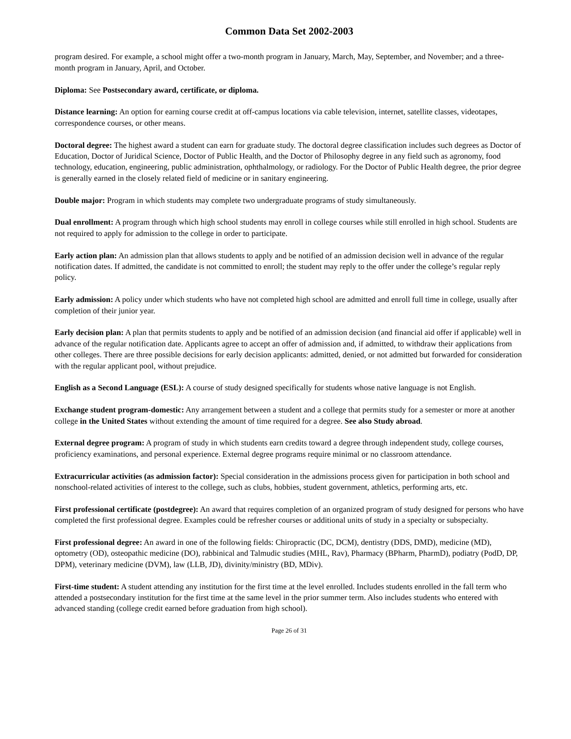Common Data Set 2002-2003
program desired. For example, a school might offer a two-month program in January, March, May, September, and November; and a three-month program in January, April, and October.
Diploma: See Postsecondary award, certificate, or diploma.
Distance learning: An option for earning course credit at off-campus locations via cable television, internet, satellite classes, videotapes, correspondence courses, or other means.
Doctoral degree: The highest award a student can earn for graduate study. The doctoral degree classification includes such degrees as Doctor of Education, Doctor of Juridical Science, Doctor of Public Health, and the Doctor of Philosophy degree in any field such as agronomy, food technology, education, engineering, public administration, ophthalmology, or radiology. For the Doctor of Public Health degree, the prior degree is generally earned in the closely related field of medicine or in sanitary engineering.
Double major: Program in which students may complete two undergraduate programs of study simultaneously.
Dual enrollment: A program through which high school students may enroll in college courses while still enrolled in high school. Students are not required to apply for admission to the college in order to participate.
Early action plan: An admission plan that allows students to apply and be notified of an admission decision well in advance of the regular notification dates. If admitted, the candidate is not committed to enroll; the student may reply to the offer under the college’s regular reply policy.
Early admission: A policy under which students who have not completed high school are admitted and enroll full time in college, usually after completion of their junior year.
Early decision plan: A plan that permits students to apply and be notified of an admission decision (and financial aid offer if applicable) well in advance of the regular notification date. Applicants agree to accept an offer of admission and, if admitted, to withdraw their applications from other colleges. There are three possible decisions for early decision applicants: admitted, denied, or not admitted but forwarded for consideration with the regular applicant pool, without prejudice.
English as a Second Language (ESL): A course of study designed specifically for students whose native language is not English.
Exchange student program-domestic: Any arrangement between a student and a college that permits study for a semester or more at another college in the United States without extending the amount of time required for a degree. See also Study abroad.
External degree program: A program of study in which students earn credits toward a degree through independent study, college courses, proficiency examinations, and personal experience. External degree programs require minimal or no classroom attendance.
Extracurricular activities (as admission factor): Special consideration in the admissions process given for participation in both school and nonschool-related activities of interest to the college, such as clubs, hobbies, student government, athletics, performing arts, etc.
First professional certificate (postdegree): An award that requires completion of an organized program of study designed for persons who have completed the first professional degree. Examples could be refresher courses or additional units of study in a specialty or subspecialty.
First professional degree: An award in one of the following fields: Chiropractic (DC, DCM), dentistry (DDS, DMD), medicine (MD), optometry (OD), osteopathic medicine (DO), rabbinical and Talmudic studies (MHL, Rav), Pharmacy (BPharm, PharmD), podiatry (PodD, DP, DPM), veterinary medicine (DVM), law (LLB, JD), divinity/ministry (BD, MDiv).
First-time student: A student attending any institution for the first time at the level enrolled. Includes students enrolled in the fall term who attended a postsecondary institution for the first time at the same level in the prior summer term. Also includes students who entered with advanced standing (college credit earned before graduation from high school).
Page 26 of 31